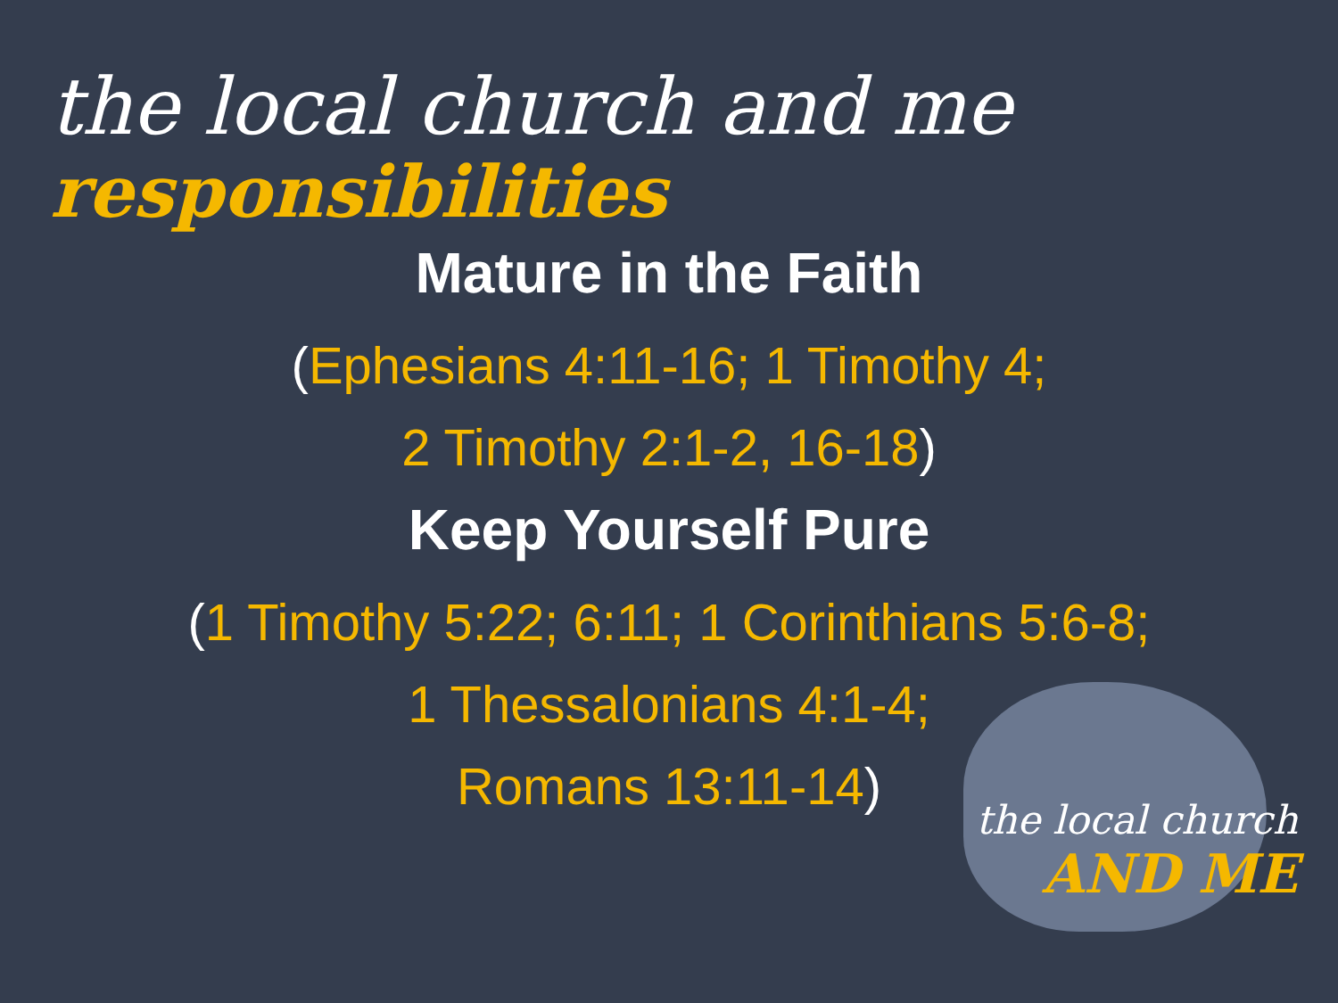the local church
AND ME
the local church and me
responsibilities
Mature in the Faith
(Ephesians 4:11-16; 1 Timothy 4;
2 Timothy 2:1-2, 16-18)
Keep Yourself Pure
(1 Timothy 5:22; 6:11; 1 Corinthians 5:6-8;
1 Thessalonians 4:1-4;
Romans 13:11-14)